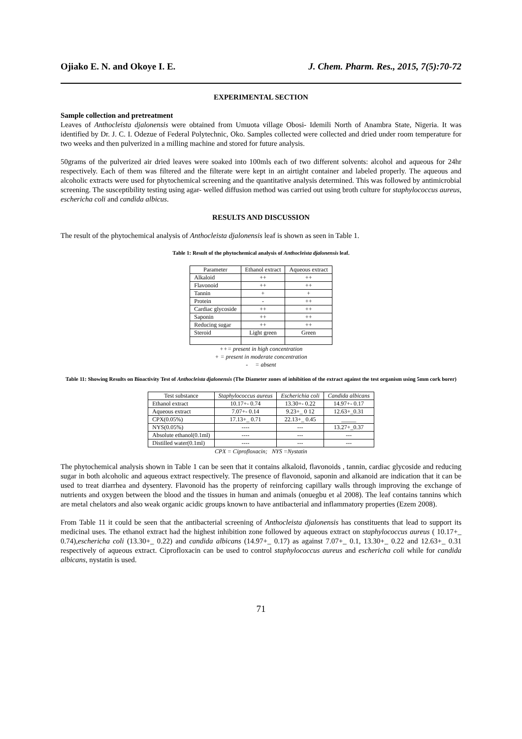Ojiako E. N. and Okoye I. E. J. Chem. Pharm. Res., 2015, 7(5):70-72
EXPERIMENTAL SECTION
Sample collection and pretreatment
Leaves of Anthocleista djalonensis were obtained from Umuota village Obosi- Idemili North of Anambra State, Nigeria. It was identified by Dr. J. C. I. Odezue of Federal Polytechnic, Oko. Samples collected were collected and dried under room temperature for two weeks and then pulverized in a milling machine and stored for future analysis.
50grams of the pulverized air dried leaves were soaked into 100mls each of two different solvents: alcohol and aqueous for 24hr respectively. Each of them was filtered and the filterate were kept in an airtight container and labeled properly. The aqueous and alcoholic extracts were used for phytochemical screening and the quantitative analysis determined. This was followed by antimicrobial screening. The susceptibility testing using agar- welled diffusion method was carried out using broth culture for staphylococcus aureus, eschericha coli and candida albicus.
RESULTS AND DISCUSSION
The result of the phytochemical analysis of Anthocleista djalonensis leaf is shown as seen in Table 1.
Table 1: Result of the phytochemical analysis of Anthocleista djalonensis leaf.
| Parameter | Ethanol extract | Aqueous extract |
| --- | --- | --- |
| Alkaloid | ++ | ++ |
| Flavonoid | ++ | ++ |
| Tannin | + | + |
| Protein | - | ++ |
| Cardiac glycoside | ++ | ++ |
| Saponin | ++ | ++ |
| Reducing sugar | ++ | ++ |
| Steroid | Light green | Green |
++= present in high concentration
+ = present in moderate concentration
- = absent
Table 11: Showing Results on Bioactivity Test of Anthocleista djalonensis (The Diameter zones of inhibition of the extract against the test organism using 5mm cork borer)
| Test substance | Staphylococcus aureus | Escherichia coli | Candida albicans |
| --- | --- | --- | --- |
| Ethanol extract | 10.17+- 0.74 | 13.30+- 0.22 | 14.97+- 0.17 |
| Aqueous extract | 7.07+- 0.14 | 9.23+_ 0 12 | 12.63+_0.31 |
| CPX(0.05%) | 17.13+_ 0.71 | 22.13+_ 0.45 | _____ |
| NYS(0.05%) | ---- | --- | 13.27+_0.37 |
| Absolute ethanol(0.1ml) | ---- | --- | --- |
| Distilled water(0.1ml) | ---- | --- | --- |
CPX = Ciprofloxacin; NYS =Nystatin
The phytochemical analysis shown in Table 1 can be seen that it contains alkaloid, flavonoids , tannin, cardiac glycoside and reducing sugar in both alcoholic and aqueous extract respectively. The presence of flavonoid, saponin and alkanoid are indication that it can be used to treat diarrhea and dysentery. Flavonoid has the property of reinforcing capillary walls through improving the exchange of nutrients and oxygen between the blood and the tissues in human and animals (onuegbu et al 2008). The leaf contains tannins which are metal chelators and also weak organic acidic groups known to have antibacterial and inflammatory properties (Ezem 2008).
From Table 11 it could be seen that the antibacterial screening of Anthocleista djalonensis has constituents that lead to support its medicinal uses. The ethanol extract had the highest inhibition zone followed by aqueous extract on staphylococcus aureus ( 10.17+_ 0.74),eschericha coli (13.30+_ 0.22) and candida albicans (14.97+_ 0.17) as against 7.07+_ 0.1, 13.30+_ 0.22 and 12.63+_ 0.31 respectively of aqueous extract. Ciprofloxacin can be used to control staphylococcus aureus and eschericha coli while for candida albicans, nystatin is used.
71